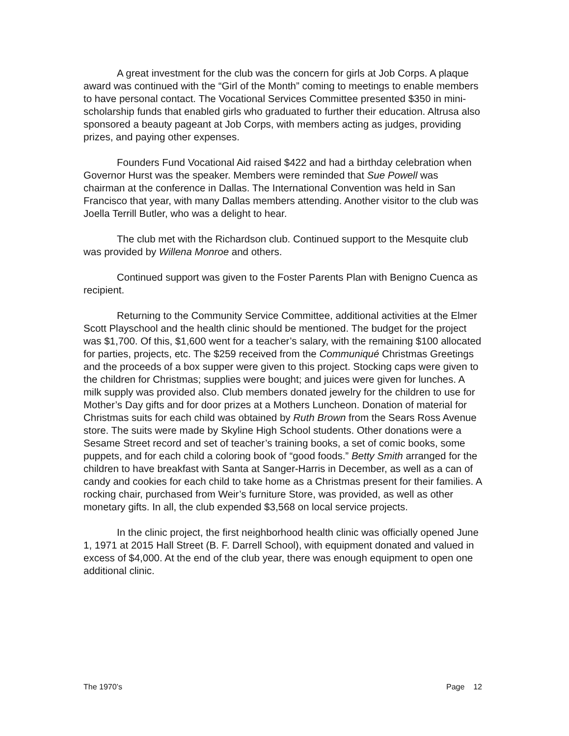A great investment for the club was the concern for girls at Job Corps. A plaque award was continued with the “Girl of the Month” coming to meetings to enable members to have personal contact. The Vocational Services Committee presented $350 in mini-scholarship funds that enabled girls who graduated to further their education. Altrusa also sponsored a beauty pageant at Job Corps, with members acting as judges, providing prizes, and paying other expenses.
Founders Fund Vocational Aid raised $422 and had a birthday celebration when Governor Hurst was the speaker. Members were reminded that Sue Powell was chairman at the conference in Dallas. The International Convention was held in San Francisco that year, with many Dallas members attending. Another visitor to the club was Joella Terrill Butler, who was a delight to hear.
The club met with the Richardson club. Continued support to the Mesquite club was provided by Willena Monroe and others.
Continued support was given to the Foster Parents Plan with Benigno Cuenca as recipient.
Returning to the Community Service Committee, additional activities at the Elmer Scott Playschool and the health clinic should be mentioned. The budget for the project was $1,700. Of this, $1,600 went for a teacher’s salary, with the remaining $100 allocated for parties, projects, etc. The $259 received from the Communiqué Christmas Greetings and the proceeds of a box supper were given to this project. Stocking caps were given to the children for Christmas; supplies were bought; and juices were given for lunches. A milk supply was provided also. Club members donated jewelry for the children to use for Mother’s Day gifts and for door prizes at a Mothers Luncheon. Donation of material for Christmas suits for each child was obtained by Ruth Brown from the Sears Ross Avenue store. The suits were made by Skyline High School students. Other donations were a Sesame Street record and set of teacher’s training books, a set of comic books, some puppets, and for each child a coloring book of “good foods.” Betty Smith arranged for the children to have breakfast with Santa at Sanger-Harris in December, as well as a can of candy and cookies for each child to take home as a Christmas present for their families. A rocking chair, purchased from Weir’s furniture Store, was provided, as well as other monetary gifts. In all, the club expended $3,568 on local service projects.
In the clinic project, the first neighborhood health clinic was officially opened June 1, 1971 at 2015 Hall Street (B. F. Darrell School), with equipment donated and valued in excess of $4,000. At the end of the club year, there was enough equipment to open one additional clinic.
The 1970’s Page 12